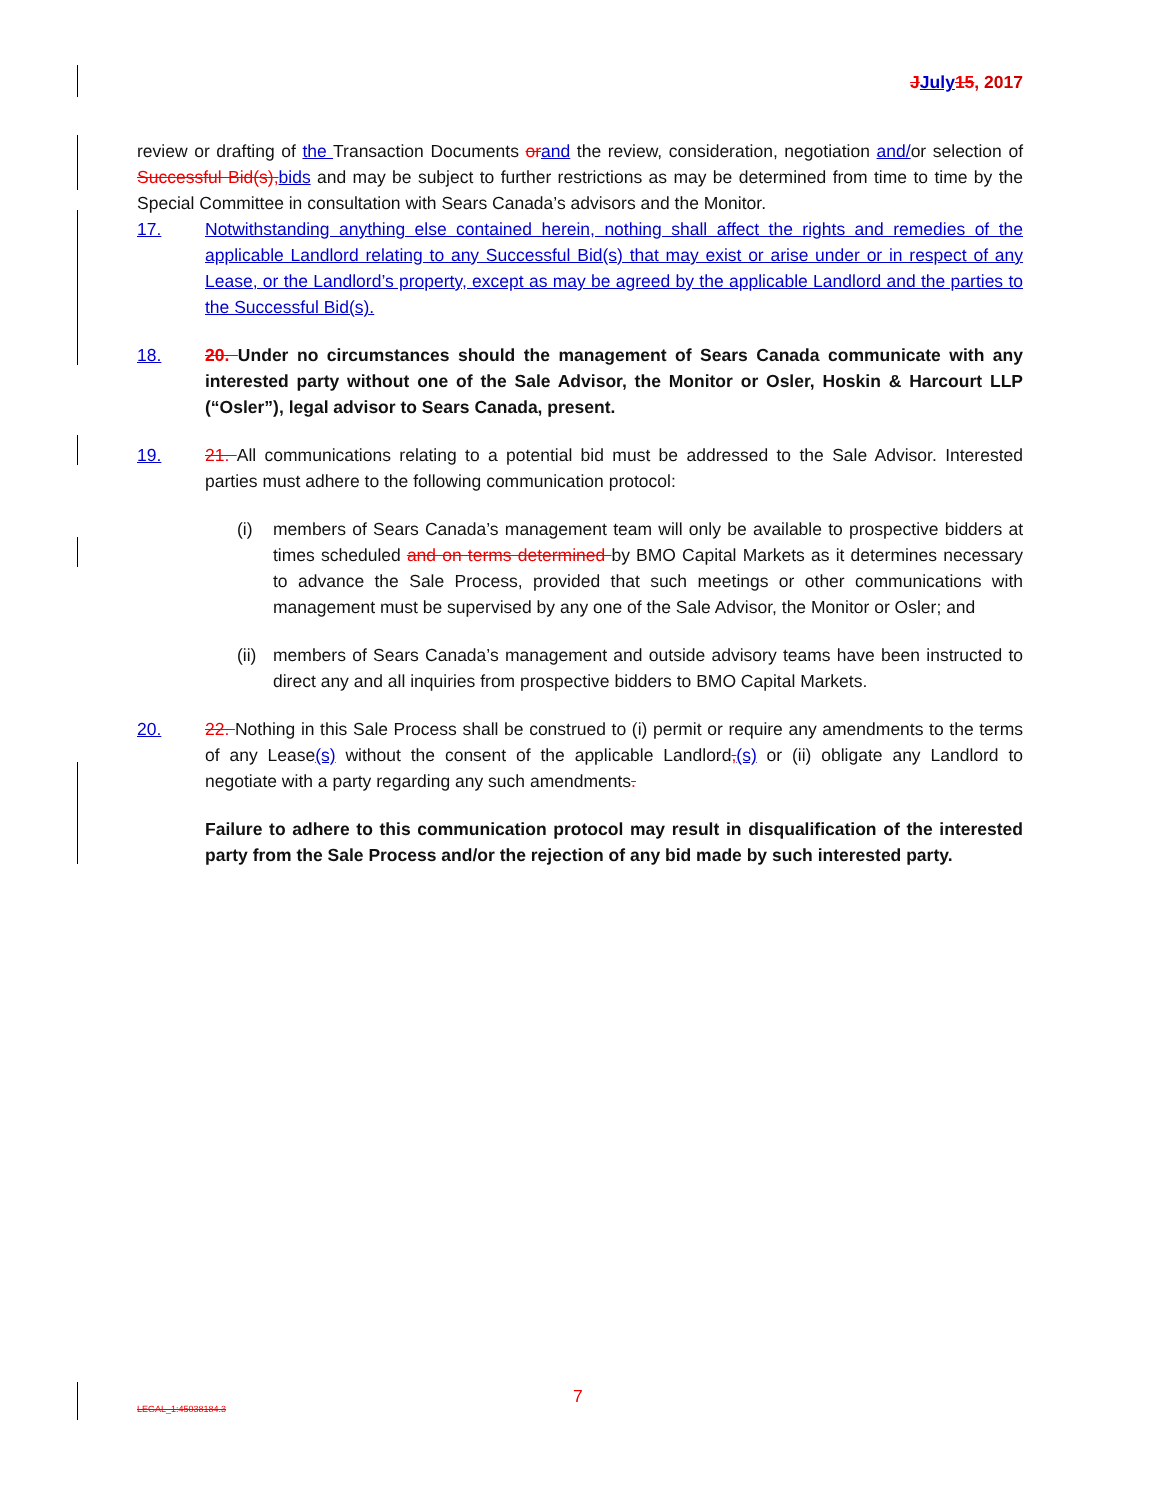JJuly 15, 2017
review or drafting of the Transaction Documents or and the review, consideration, negotiation and/or selection of Successful Bid(s), bids and may be subject to further restrictions as may be determined from time to time by the Special Committee in consultation with Sears Canada’s advisors and the Monitor.
17. Notwithstanding anything else contained herein, nothing shall affect the rights and remedies of the applicable Landlord relating to any Successful Bid(s) that may exist or arise under or in respect of any Lease, or the Landlord’s property, except as may be agreed by the applicable Landlord and the parties to the Successful Bid(s).
18. 20. Under no circumstances should the management of Sears Canada communicate with any interested party without one of the Sale Advisor, the Monitor or Osler, Hoskin & Harcourt LLP (“Osler”), legal advisor to Sears Canada, present.
19. 21. All communications relating to a potential bid must be addressed to the Sale Advisor. Interested parties must adhere to the following communication protocol:
(i) members of Sears Canada’s management team will only be available to prospective bidders at times scheduled and on terms determined by BMO Capital Markets as it determines necessary to advance the Sale Process, provided that such meetings or other communications with management must be supervised by any one of the Sale Advisor, the Monitor or Osler; and
(ii)
members of Sears Canada’s management and outside advisory teams have been instructed to direct any and all inquiries from prospective bidders to BMO Capital Markets.
20. 22. Nothing in this Sale Process shall be construed to (i) permit or require any amendments to the terms of any Lease(s) without the consent of the applicable Landlord,(s) or (ii) obligate any Landlord to negotiate with a party regarding any such amendments.
Failure to adhere to this communication protocol may result in disqualification of the interested party from the Sale Process and/or the rejection of any bid made by such interested party.
7
LEGAL_1:45038184.3